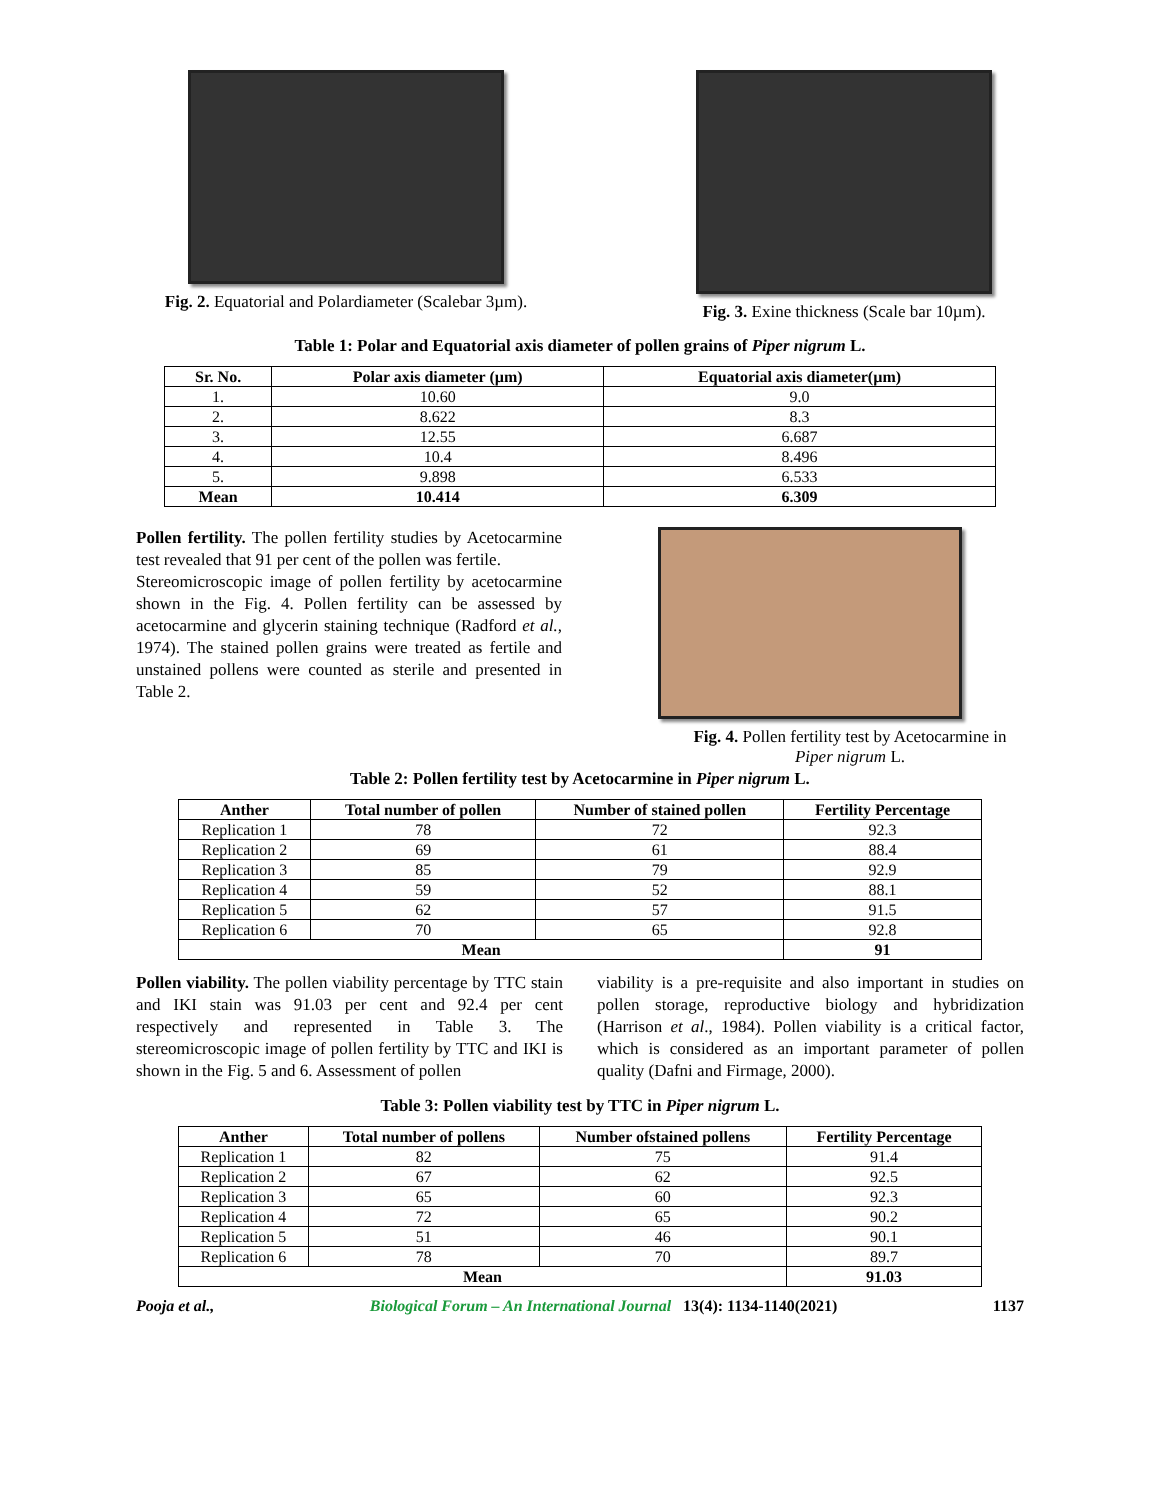Fig. 2. Equatorial and Polardiameter (Scalebar 3µm).
Fig. 3. Exine thickness (Scale bar 10µm).
Table 1: Polar and Equatorial axis diameter of pollen grains of Piper nigrum L.
| Sr. No. | Polar axis diameter (µm) | Equatorial axis diameter(µm) |
| --- | --- | --- |
| 1. | 10.60 | 9.0 |
| 2. | 8.622 | 8.3 |
| 3. | 12.55 | 6.687 |
| 4. | 10.4 | 8.496 |
| 5. | 9.898 | 6.533 |
| Mean | 10.414 | 6.309 |
Pollen fertility. The pollen fertility studies by Acetocarmine test revealed that 91 per cent of the pollen was fertile.
Stereomicroscopic image of pollen fertility by acetocarmine shown in the Fig. 4. Pollen fertility can be assessed by acetocarmine and glycerin staining technique (Radford et al., 1974). The stained pollen grains were treated as fertile and unstained pollens were counted as sterile and presented in Table 2.
Fig. 4. Pollen fertility test by Acetocarmine in Piper nigrum L.
Table 2: Pollen fertility test by Acetocarmine in Piper nigrum L.
| Anther | Total number of pollen | Number of stained pollen | Fertility Percentage |
| --- | --- | --- | --- |
| Replication 1 | 78 | 72 | 92.3 |
| Replication 2 | 69 | 61 | 88.4 |
| Replication 3 | 85 | 79 | 92.9 |
| Replication 4 | 59 | 52 | 88.1 |
| Replication 5 | 62 | 57 | 91.5 |
| Replication 6 | 70 | 65 | 92.8 |
| Mean | | | 91 |
Pollen viability. The pollen viability percentage by TTC stain and IKI stain was 91.03 per cent and 92.4 per cent respectively and represented in Table 3. The stereomicroscopic image of pollen fertility by TTC and IKI is shown in the Fig. 5 and 6. Assessment of pollen
viability is a pre-requisite and also important in studies on pollen storage, reproductive biology and hybridization (Harrison et al., 1984). Pollen viability is a critical factor, which is considered as an important parameter of pollen quality (Dafni and Firmage, 2000).
Table 3: Pollen viability test by TTC in Piper nigrum L.
| Anther | Total number of pollens | Number ofstained pollens | Fertility Percentage |
| --- | --- | --- | --- |
| Replication 1 | 82 | 75 | 91.4 |
| Replication 2 | 67 | 62 | 92.5 |
| Replication 3 | 65 | 60 | 92.3 |
| Replication 4 | 72 | 65 | 90.2 |
| Replication 5 | 51 | 46 | 90.1 |
| Replication 6 | 78 | 70 | 89.7 |
| Mean | | | 91.03 |
Pooja et al., Biological Forum – An International Journal 13(4): 1134-1140(2021) 1137